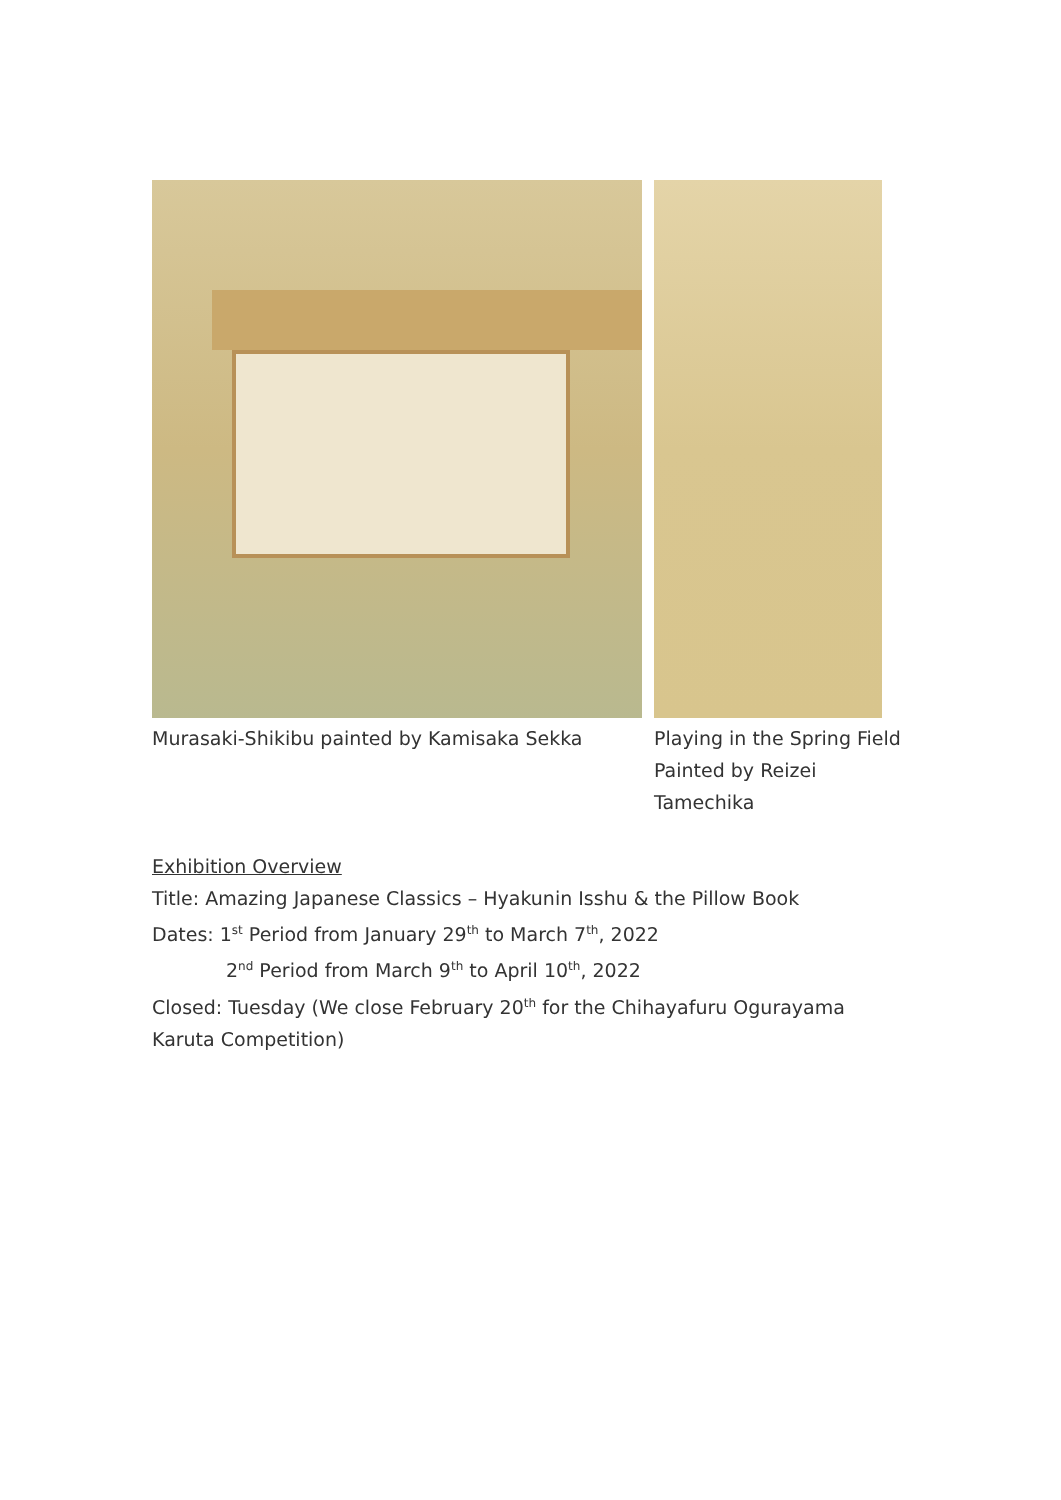Murasaki-Shikibu painted by Kamisaka Sekka Playing in the Spring Field
Painted by Reizei Tamechika
Exhibition Overview
Title: Amazing Japanese Classics – Hyakunin Isshu & the Pillow Book
Dates: 1<sup>st</sup> Period from January 29<sup>th</sup> to March 7<sup>th</sup>, 2022
2<sup>nd</sup> Period from March 9<sup>th</sup> to April 10<sup>th</sup>, 2022
Closed: Tuesday (We close February 20<sup>th</sup> for the Chihayafuru Ogurayama Karuta Competition)